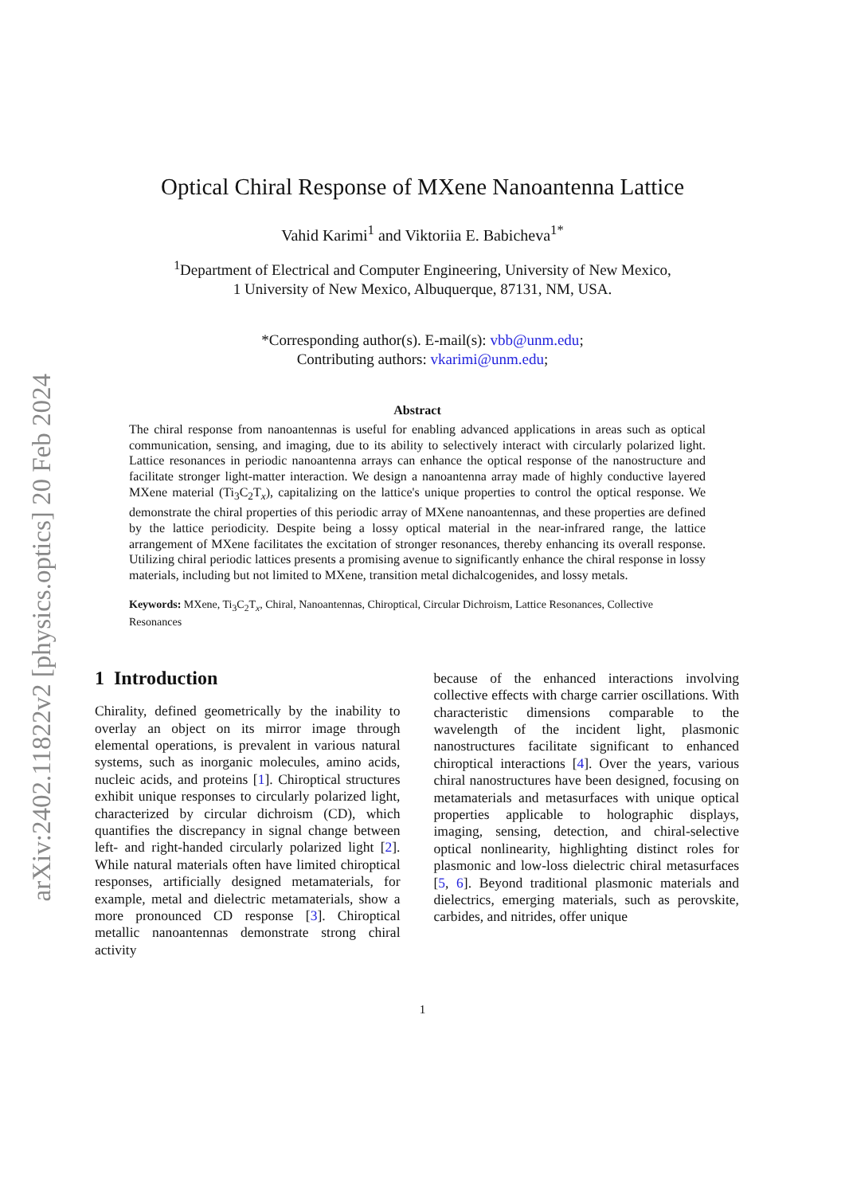arXiv:2402.11822v2 [physics.optics] 20 Feb 2024
Optical Chiral Response of MXene Nanoantenna Lattice
Vahid Karimi<sup>1</sup> and Viktoriia E. Babicheva<sup>1*</sup>
<sup>1</sup> Department of Electrical and Computer Engineering, University of New Mexico,
1 University of New Mexico, Albuquerque, 87131, NM, USA.
*Corresponding author(s). E-mail(s): vbb@unm.edu;
Contributing authors: vkarimi@unm.edu;
Abstract
The chiral response from nanoantennas is useful for enabling advanced applications in areas such as optical communication, sensing, and imaging, due to its ability to selectively interact with circularly polarized light. Lattice resonances in periodic nanoantenna arrays can enhance the optical response of the nanostructure and facilitate stronger light-matter interaction. We design a nanoantenna array made of highly conductive layered MXene material (Ti<sub>3</sub>C<sub>2</sub>T<sub>x</sub>), capitalizing on the lattice's unique properties to control the optical response. We demonstrate the chiral properties of this periodic array of MXene nanoantennas, and these properties are defined by the lattice periodicity. Despite being a lossy optical material in the near-infrared range, the lattice arrangement of MXene facilitates the excitation of stronger resonances, thereby enhancing its overall response. Utilizing chiral periodic lattices presents a promising avenue to significantly enhance the chiral response in lossy materials, including but not limited to MXene, transition metal dichalcogenides, and lossy metals.
Keywords: MXene, Ti<sub>3</sub>C<sub>2</sub>T<sub>x</sub>, Chiral, Nanoantennas, Chiroptical, Circular Dichroism, Lattice Resonances, Collective Resonances
1 Introduction
Chirality, defined geometrically by the inability to overlay an object on its mirror image through elemental operations, is prevalent in various natural systems, such as inorganic molecules, amino acids, nucleic acids, and proteins [1]. Chiroptical structures exhibit unique responses to circularly polarized light, characterized by circular dichroism (CD), which quantifies the discrepancy in signal change between left- and right-handed circularly polarized light [2]. While natural materials often have limited chiroptical responses, artificially designed metamaterials, for example, metal and dielectric metamaterials, show a more pronounced CD response [3]. Chiroptical metallic nanoantennas demonstrate strong chiral activity
because of the enhanced interactions involving collective effects with charge carrier oscillations. With characteristic dimensions comparable to the wavelength of the incident light, plasmonic nanostructures facilitate significant to enhanced chiroptical interactions [4]. Over the years, various chiral nanostructures have been designed, focusing on metamaterials and metasurfaces with unique optical properties applicable to holographic displays, imaging, sensing, detection, and chiral-selective optical nonlinearity, highlighting distinct roles for plasmonic and low-loss dielectric chiral metasurfaces [5, 6]. Beyond traditional plasmonic materials and dielectrics, emerging materials, such as perovskite, carbides, and nitrides, offer unique
1